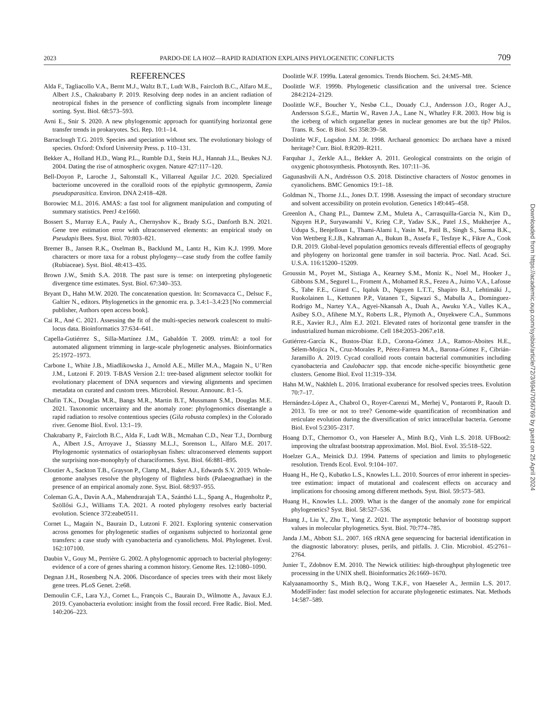2023 PARDO-DE LA HOZ—RAPID RADIATION EXPLAINS PHYLOGENETIC CONFLICTS 709
REFERENCES
Alda F., Tagliacollo V.A., Bernt M.J., Waltz B.T., Ludt W.B., Faircloth B.C., Alfaro M.E., Albert J.S., Chakrabarty P. 2019. Resolving deep nodes in an ancient radiation of neotropical fishes in the presence of conflicting signals from incomplete lineage sorting. Syst. Biol. 68:573–593.
Avni E., Snir S. 2020. A new phylogenomic approach for quantifying horizontal gene transfer trends in prokaryotes. Sci. Rep. 10:1–14.
Barraclough T.G. 2019. Species and speciation without sex. The evolutionary biology of species. Oxford: Oxford University Press. p. 110–131.
Bekker A., Holland H.D., Wang P.L., Rumble D.I., Stein H.J., Hannah J.L., Beukes N.J. 2004. Dating the rise of atmospheric oxygen. Nature 427:117–120.
Bell-Doyon P., Laroche J., Saltonstall K., Villarreal Aguilar J.C. 2020. Specialized bacteriome uncovered in the coralloid roots of the epiphytic gymnosperm, Zamia pseudoparasitica. Environ. DNA 2:418–428.
Borowiec M.L. 2016. AMAS: a fast tool for alignment manipulation and computing of summary statistics. PeerJ 4:e1660.
Bossert S., Murray E.A., Pauly A., Chernyshov K., Brady S.G., Danforth B.N. 2021. Gene tree estimation error with ultraconserved elements: an empirical study on Pseudapis Bees. Syst. Biol. 70:803–821.
Bremer B., Jansen R.K., Oxelman B., Backlund M., Lantz H., Kim K.J. 1999. More characters or more taxa for a robust phylogeny—case study from the coffee family (Rubiaceae). Syst. Biol. 48:413–435.
Brown J.W., Smith S.A. 2018. The past sure is tense: on interpreting phylogenetic divergence time estimates. Syst. Biol. 67:340–353.
Bryant D., Hahn M.W. 2020. The concatenation question. In: Scornavacca C., Delsuc F., Galtier N., editors. Phylogenetics in the genomic era. p. 3.4:1–3.4:23 [No commercial publisher, Authors open access book].
Cai R., Ané C. 2021. Assessing the fit of the multi-species network coalescent to multi-locus data. Bioinformatics 37:634–641.
Capella-Gutiérrez S., Silla-Martínez J.M., Gabaldón T. 2009. trimAl: a tool for automated alignment trimming in large-scale phylogenetic analyses. Bioinformatics 25:1972–1973.
Carbone I., White J.B., Miadlikowska J., Arnold A.E., Miller M.A., Magain N., U’Ren J.M., Lutzoni F. 2019. T-BAS Version 2.1: tree-based alignment selector toolkit for evolutionary placement of DNA sequences and viewing alignments and specimen metadata on curated and custom trees. Microbiol. Resour. Announc. 8:1–5.
Chafin T.K., Douglas M.R., Bangs M.R., Martin B.T., Mussmann S.M., Douglas M.E. 2021. Taxonomic uncertainty and the anomaly zone: phylogenomics disentangle a rapid radiation to resolve contentious species (Gila robusta complex) in the Colorado river. Genome Biol. Evol. 13:1–19.
Chakrabarty P., Faircloth B.C., Alda F., Ludt W.B., Mcmahan C.D., Near T.J., Dornburg A., Albert J.S., Arroyave J., Stiassny M.L.J., Sorenson L., Alfaro M.E. 2017. Phylogenomic systematics of ostariophysan fishes: ultraconserved elements support the surprising non-monophyly of characiformes. Syst. Biol. 66:881–895.
Cloutier A., Sackton T.B., Grayson P., Clamp M., Baker A.J., Edwards S.V. 2019. Whole-genome analyses resolve the phylogeny of flightless birds (Palaeognathae) in the presence of an empirical anomaly zone. Syst. Biol. 68:937–955.
Coleman G.A., Davín A.A., Mahendrarajah T.A., Szánthó L.L., Spang A., Hugenholtz P., Szöllősi G.J., Williams T.A. 2021. A rooted phylogeny resolves early bacterial evolution. Science 372:eabe0511.
Cornet L., Magain N., Baurain D., Lutzoni F. 2021. Exploring syntenic conservation across genomes for phylogenetic studies of organisms subjected to horizontal gene transfers: a case study with cyanobacteria and cyanolichens. Mol. Phylogenet. Evol. 162:107100.
Daubin V., Gouy M., Perrière G. 2002. A phylogenomic approach to bacterial phylogeny: evidence of a core of genes sharing a common history. Genome Res. 12:1080–1090.
Degnan J.H., Rosenberg N.A. 2006. Discordance of species trees with their most likely gene trees. PLoS Genet. 2:e68.
Demoulin C.F., Lara Y.J., Cornet L., François C., Baurain D., Wilmotte A., Javaux E.J. 2019. Cyanobacteria evolution: insight from the fossil record. Free Radic. Biol. Med. 140:206–223.
Doolittle W.F. 1999a. Lateral genomics. Trends Biochem. Sci. 24:M5–M8.
Doolittle W.F. 1999b. Phylogenetic classification and the universal tree. Science 284:2124–2129.
Doolittle W.F., Boucher Y., Nesbø C.L., Douady C.J., Andersson J.O., Roger A.J., Andersson S.G.E., Martin W., Raven J.A., Lane N., Whatley F.R. 2003. How big is the iceberg of which organellar genes in nuclear genomes are but the tip? Philos. Trans. R. Soc. B Biol. Sci 358:39–58.
Doolittle W.F., Logsdon J.M. Jr. 1998. Archaeal genomics: Do archaea have a mixed heritage? Curr. Biol. 8:R209–R211.
Farquhar J., Zerkle A.L., Bekker A. 2011. Geological constraints on the origin of oxygenic photosynthesis. Photosynth. Res. 107:11–36.
Gagunashvili A.N., Andrésson O.S. 2018. Distinctive characters of Nostoc genomes in cyanolichens. BMC Genomics 19:1–18.
Goldman N., Thorne J.L., Jones D.T. 1998. Assessing the impact of secondary structure and solvent accessibility on protein evolution. Genetics 149:445–458.
Greenlon A., Chang P.L., Damtew Z.M., Muleta A., Carrasquilla-Garcia N., Kim D., Nguyen H.P., Suryawanshi V., Krieg C.P., Yadav S.K., Patel J.S., Mukherjee A., Udupa S., Benjelloun I., Thami-Alami I., Yasin M., Patil B., Singh S., Sarma B.K., Von Wettberg E.J.B., Kahraman A., Bukun B., Assefa F., Tesfaye K., Fikre A., Cook D.R. 2019. Global-level population genomics reveals differential effects of geography and phylogeny on horizontal gene transfer in soil bacteria. Proc. Natl. Acad. Sci. U.S.A. 116:15200–15209.
Groussin M., Poyet M., Sistiaga A., Kearney S.M., Moniz K., Noel M., Hooker J., Gibbons S.M., Segurel L., Froment A., Mohamed R.S., Fezeu A., Juimo V.A., Lafosse S., Tabe F.E., Girard C., Iqaluk D., Nguyen L.T.T., Shapiro B.J., Lehtimäki J., Ruokolainen L., Kettunen P.P., Vatanen T., Sigwazi S., Mabulla A., Domínguez-Rodrigo M., Nartey Y.A., Agyei-Nkansah A., Duah A., Awuku Y.A., Valles K.A., Asibey S.O., Afihene M.Y., Roberts L.R., Plymoth A., Onyekwere C.A., Summons R.E., Xavier R.J., Alm E.J. 2021. Elevated rates of horizontal gene transfer in the industrialized human microbiome. Cell 184:2053–2067.e18.
Gutiérrez-García K., Bustos-Díaz E.D., Corona-Gómez J.A., Ramos-Aboites H.E., Sélem-Mojica N., Cruz-Morales P., Pérez-Farrera M.A., Barona-Gómez F., Cibrián-Jaramillo A. 2019. Cycad coralloid roots contain bacterial communities including cyanobacteria and Caulobacter spp. that encode niche-specific biosynthetic gene clusters. Genome Biol. Evol 11:319–334.
Hahn M.W., Nakhleh L. 2016. Irrational exuberance for resolved species trees. Evolution 70:7–17.
Hernández-López A., Chabrol O., Royer-Carenzi M., Merhej V., Pontarotti P., Raoult D. 2013. To tree or not to tree? Genome-wide quantification of recombination and reticulate evolution during the diversification of strict intracellular bacteria. Genome Biol. Evol 5:2305–2317.
Hoang D.T., Chernomor O., von Haeseler A., Minh B.Q., Vinh L.S. 2018. UFBoot2: improving the ultrafast bootstrap approximation. Mol. Biol. Evol. 35:518–522.
Hoelzer G.A., Meinick D.J. 1994. Patterns of speciation and limits to phylogenetic resolution. Trends Ecol. Evol. 9:104–107.
Huang H., He Q., Kubatko L.S., Knowles L.L. 2010. Sources of error inherent in species-tree estimation: impact of mutational and coalescent effects on accuracy and implications for choosing among different methods. Syst. Biol. 59:573–583.
Huang H., Knowles L.L. 2009. What is the danger of the anomaly zone for empirical phylogenetics? Syst. Biol. 58:527–536.
Huang J., Liu Y., Zhu T., Yang Z. 2021. The asymptotic behavior of bootstrap support values in molecular phylogenetics. Syst. Biol. 70:774–785.
Janda J.M., Abbott S.L. 2007. 16S rRNA gene sequencing for bacterial identification in the diagnostic laboratory: pluses, perils, and pitfalls. J. Clin. Microbiol. 45:2761–2764.
Junier T., Zdobnov E.M. 2010. The Newick utilities: high-throughput phylogenetic tree processing in the UNIX shell. Bioinformatics 26:1669–1670.
Kalyaanamoorthy S., Minh B.Q., Wong T.K.F., von Haeseler A., Jermiin L.S. 2017. ModelFinder: fast model selection for accurate phylogenetic estimates. Nat. Methods 14:587–589.
Downloaded from https://academic.oup.com/sysbio/article/72/3/694/7056769 by guest on 25 April 2024